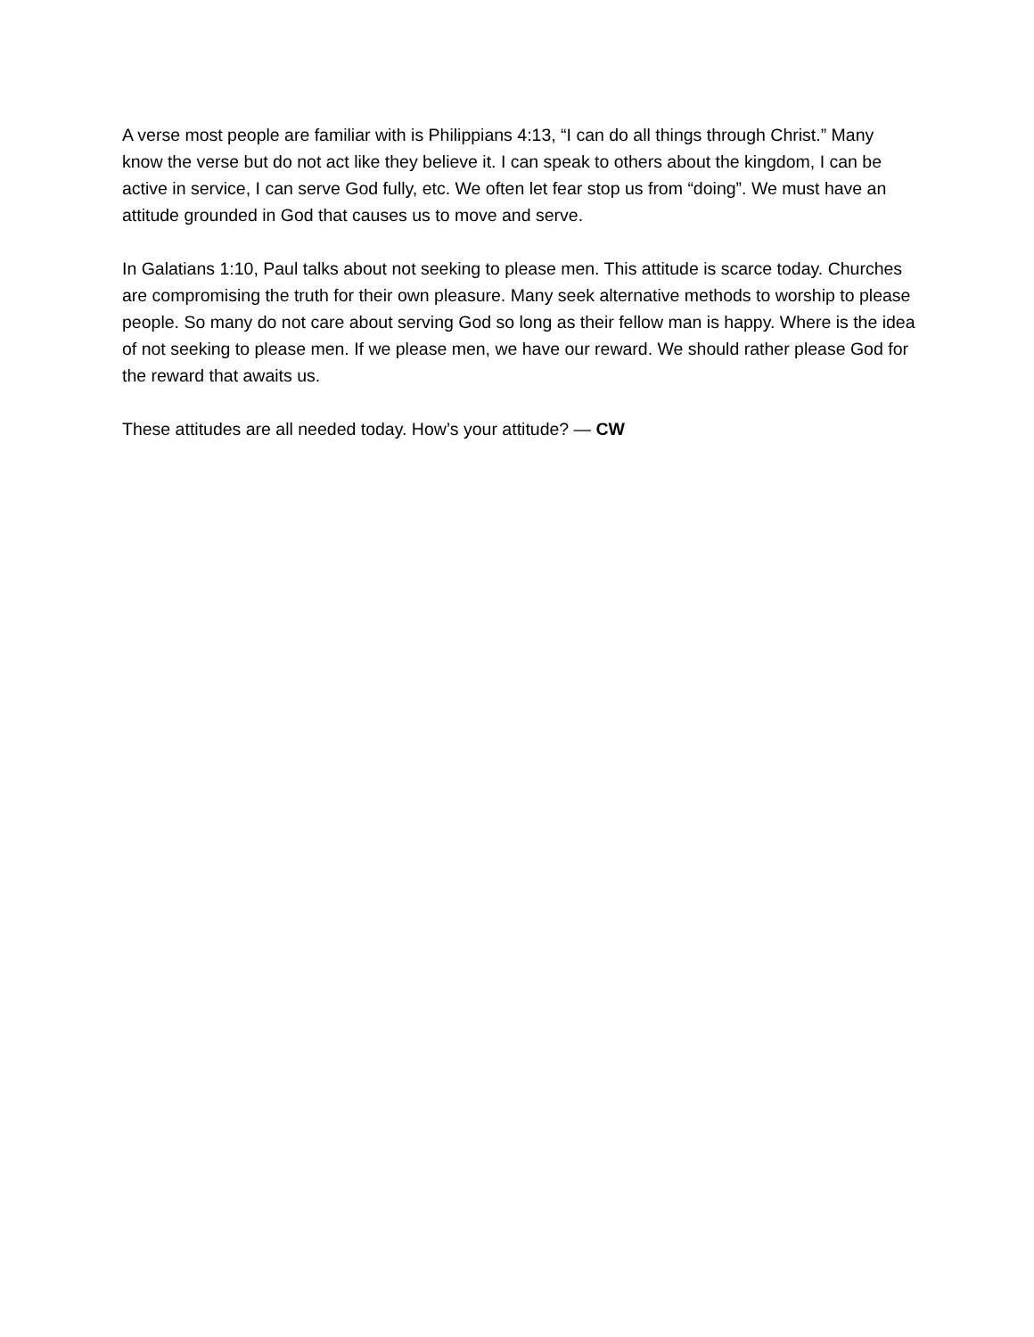A verse most people are familiar with is Philippians 4:13, “I can do all things through Christ.” Many know the verse but do not act like they believe it. I can speak to others about the kingdom, I can be active in service, I can serve God fully, etc. We often let fear stop us from “doing”. We must have an attitude grounded in God that causes us to move and serve.
In Galatians 1:10, Paul talks about not seeking to please men. This attitude is scarce today. Churches are compromising the truth for their own pleasure. Many seek alternative methods to worship to please people. So many do not care about serving God so long as their fellow man is happy. Where is the idea of not seeking to please men. If we please men, we have our reward. We should rather please God for the reward that awaits us.
These attitudes are all needed today. How’s your attitude? — CW